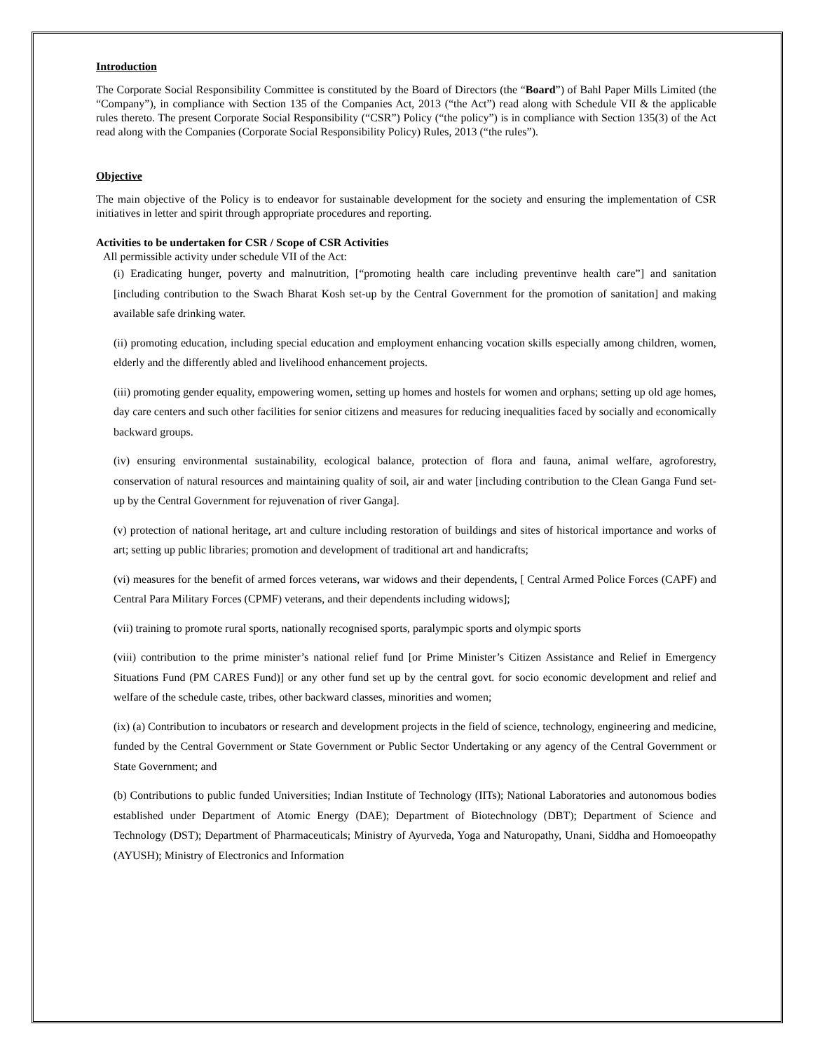Introduction
The Corporate Social Responsibility Committee is constituted by the Board of Directors (the “Board”) of Bahl Paper Mills Limited (the “Company”), in compliance with Section 135 of the Companies Act, 2013 (“the Act”) read along with Schedule VII & the applicable rules thereto. The present Corporate Social Responsibility (“CSR”) Policy (“the policy”) is in compliance with Section 135(3) of the Act read along with the Companies (Corporate Social Responsibility Policy) Rules, 2013 (“the rules”).
Objective
The main objective of the Policy is to endeavor for sustainable development for the society and ensuring the implementation of CSR initiatives in letter and spirit through appropriate procedures and reporting.
Activities to be undertaken for CSR / Scope of CSR Activities
All permissible activity under schedule VII of the Act:
(i) Eradicating hunger, poverty and malnutrition, [“promoting health care including preventinve health care”] and sanitation [including contribution to the Swach Bharat Kosh set-up by the Central Government for the promotion of sanitation] and making available safe drinking water.
(ii) promoting education, including special education and employment enhancing vocation skills especially among children, women, elderly and the differently abled and livelihood enhancement projects.
(iii) promoting gender equality, empowering women, setting up homes and hostels for women and orphans; setting up old age homes, day care centers and such other facilities for senior citizens and measures for reducing inequalities faced by socially and economically backward groups.
(iv) ensuring environmental sustainability, ecological balance, protection of flora and fauna, animal welfare, agroforestry, conservation of natural resources and maintaining quality of soil, air and water [including contribution to the Clean Ganga Fund set-up by the Central Government for rejuvenation of river Ganga].
(v) protection of national heritage, art and culture including restoration of buildings and sites of historical importance and works of art; setting up public libraries; promotion and development of traditional art and handicrafts;
(vi) measures for the benefit of armed forces veterans, war widows and their dependents, [ Central Armed Police Forces (CAPF) and Central Para Military Forces (CPMF) veterans, and their dependents including widows];
(vii) training to promote rural sports, nationally recognised sports, paralympic sports and olympic sports
(viii) contribution to the prime minister’s national relief fund [or Prime Minister’s Citizen Assistance and Relief in Emergency Situations Fund (PM CARES Fund)] or any other fund set up by the central govt. for socio economic development and relief and welfare of the schedule caste, tribes, other backward classes, minorities and women;
(ix) (a) Contribution to incubators or research and development projects in the field of science, technology, engineering and medicine, funded by the Central Government or State Government or Public Sector Undertaking or any agency of the Central Government or State Government; and
(b) Contributions to public funded Universities; Indian Institute of Technology (IITs); National Laboratories and autonomous bodies established under Department of Atomic Energy (DAE); Department of Biotechnology (DBT); Department of Science and Technology (DST); Department of Pharmaceuticals; Ministry of Ayurveda, Yoga and Naturopathy, Unani, Siddha and Homoeopathy (AYUSH); Ministry of Electronics and Information